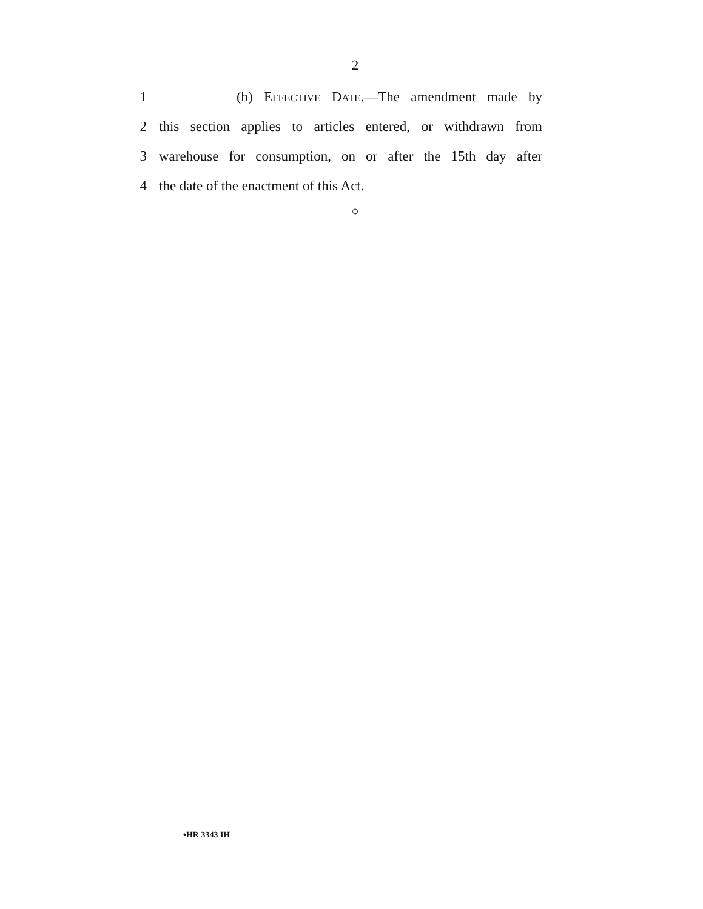2
1 (b) EFFECTIVE DATE.—The amendment made by
2 this section applies to articles entered, or withdrawn from
3 warehouse for consumption, on or after the 15th day after
4 the date of the enactment of this Act.
○
•HR 3343 IH